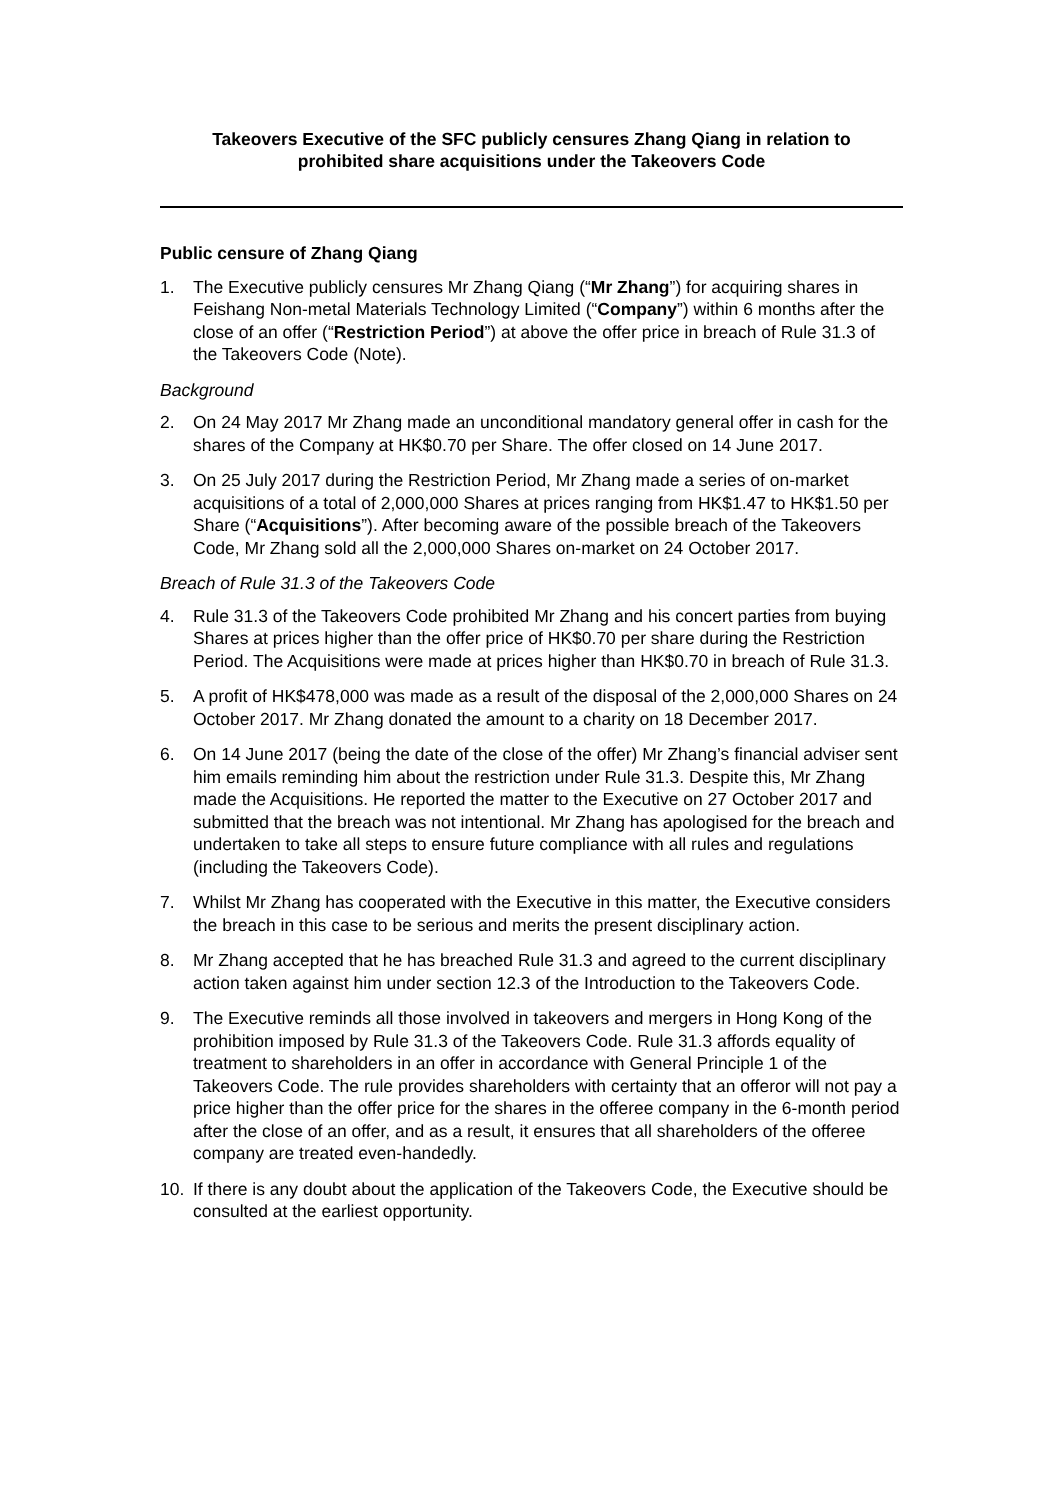Takeovers Executive of the SFC publicly censures Zhang Qiang in relation to
prohibited share acquisitions under the Takeovers Code
Public censure of Zhang Qiang
1. The Executive publicly censures Mr Zhang Qiang (“Mr Zhang”) for acquiring shares in Feishang Non-metal Materials Technology Limited (“Company”) within 6 months after the close of an offer (“Restriction Period”) at above the offer price in breach of Rule 31.3 of the Takeovers Code (Note).
Background
2. On 24 May 2017 Mr Zhang made an unconditional mandatory general offer in cash for the shares of the Company at HK$0.70 per Share. The offer closed on 14 June 2017.
3. On 25 July 2017 during the Restriction Period, Mr Zhang made a series of on-market acquisitions of a total of 2,000,000 Shares at prices ranging from HK$1.47 to HK$1.50 per Share (“Acquisitions”). After becoming aware of the possible breach of the Takeovers Code, Mr Zhang sold all the 2,000,000 Shares on-market on 24 October 2017.
Breach of Rule 31.3 of the Takeovers Code
4. Rule 31.3 of the Takeovers Code prohibited Mr Zhang and his concert parties from buying Shares at prices higher than the offer price of HK$0.70 per share during the Restriction Period. The Acquisitions were made at prices higher than HK$0.70 in breach of Rule 31.3.
5. A profit of HK$478,000 was made as a result of the disposal of the 2,000,000 Shares on 24 October 2017. Mr Zhang donated the amount to a charity on 18 December 2017.
6. On 14 June 2017 (being the date of the close of the offer) Mr Zhang’s financial adviser sent him emails reminding him about the restriction under Rule 31.3. Despite this, Mr Zhang made the Acquisitions. He reported the matter to the Executive on 27 October 2017 and submitted that the breach was not intentional. Mr Zhang has apologised for the breach and undertaken to take all steps to ensure future compliance with all rules and regulations (including the Takeovers Code).
7. Whilst Mr Zhang has cooperated with the Executive in this matter, the Executive considers the breach in this case to be serious and merits the present disciplinary action.
8. Mr Zhang accepted that he has breached Rule 31.3 and agreed to the current disciplinary action taken against him under section 12.3 of the Introduction to the Takeovers Code.
9. The Executive reminds all those involved in takeovers and mergers in Hong Kong of the prohibition imposed by Rule 31.3 of the Takeovers Code. Rule 31.3 affords equality of treatment to shareholders in an offer in accordance with General Principle 1 of the Takeovers Code. The rule provides shareholders with certainty that an offeror will not pay a price higher than the offer price for the shares in the offeree company in the 6-month period after the close of an offer, and as a result, it ensures that all shareholders of the offeree company are treated even-handedly.
10. If there is any doubt about the application of the Takeovers Code, the Executive should be consulted at the earliest opportunity.